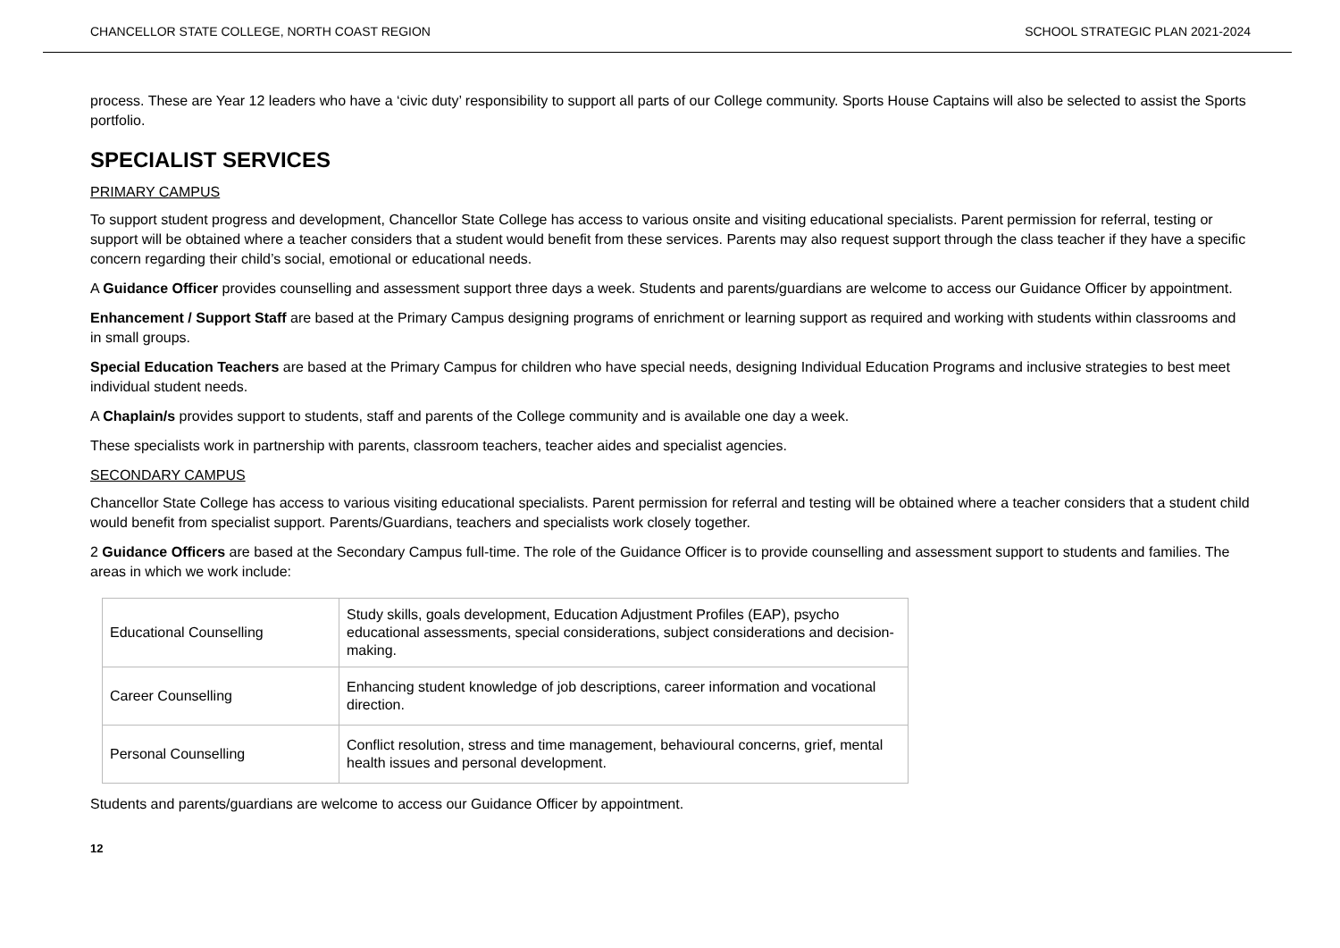CHANCELLOR STATE COLLEGE, NORTH COAST REGION SCHOOL STRATEGIC PLAN 2021-2024
process. These are Year 12 leaders who have a ‘civic duty’ responsibility to support all parts of our College community. Sports House Captains will also be selected to assist the Sports portfolio.
SPECIALIST SERVICES
PRIMARY CAMPUS
To support student progress and development, Chancellor State College has access to various onsite and visiting educational specialists. Parent permission for referral, testing or support will be obtained where a teacher considers that a student would benefit from these services. Parents may also request support through the class teacher if they have a specific concern regarding their child’s social, emotional or educational needs.
A Guidance Officer provides counselling and assessment support three days a week. Students and parents/guardians are welcome to access our Guidance Officer by appointment.
Enhancement / Support Staff are based at the Primary Campus designing programs of enrichment or learning support as required and working with students within classrooms and in small groups.
Special Education Teachers are based at the Primary Campus for children who have special needs, designing Individual Education Programs and inclusive strategies to best meet individual student needs.
A Chaplain/s provides support to students, staff and parents of the College community and is available one day a week.
These specialists work in partnership with parents, classroom teachers, teacher aides and specialist agencies.
SECONDARY CAMPUS
Chancellor State College has access to various visiting educational specialists. Parent permission for referral and testing will be obtained where a teacher considers that a student child would benefit from specialist support. Parents/Guardians, teachers and specialists work closely together.
2 Guidance Officers are based at the Secondary Campus full-time. The role of the Guidance Officer is to provide counselling and assessment support to students and families. The areas in which we work include:
| Educational Counselling | Study skills, goals development, Education Adjustment Profiles (EAP), psycho educational assessments, special considerations, subject considerations and decision-making. |
| Career Counselling | Enhancing student knowledge of job descriptions, career information and vocational direction. |
| Personal Counselling | Conflict resolution, stress and time management, behavioural concerns, grief, mental health issues and personal development. |
Students and parents/guardians are welcome to access our Guidance Officer by appointment.
12